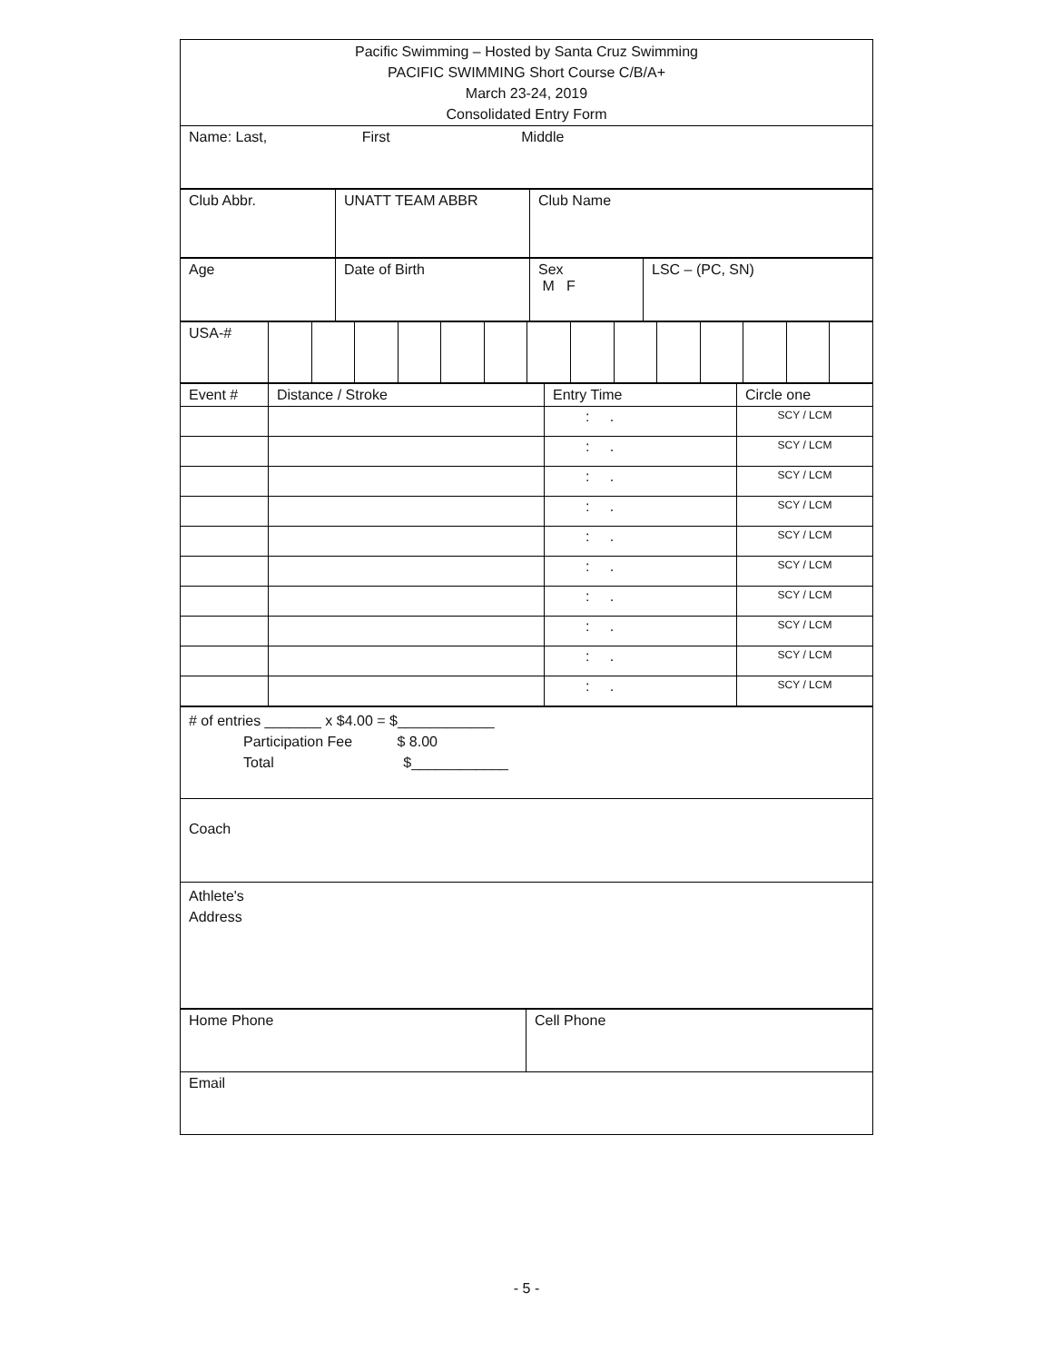| Pacific Swimming – Hosted by Santa Cruz Swimming PACIFIC SWIMMING Short Course C/B/A+ March 23-24, 2019 Consolidated Entry Form |
| Name: Last, First Middle |
| Club Abbr. | UNATT TEAM ABBR | Club Name |
| Age | Date of Birth | Sex M F | LSC – (PC, SN) |
| USA-# | | | | | | | | | | | | | | |
| Event # | Distance / Stroke | Entry Time | Circle one |
| | | : . | SCY / LCM |
| | | : . | SCY / LCM |
| | | : . | SCY / LCM |
| | | : . | SCY / LCM |
| | | : . | SCY / LCM |
| | | : . | SCY / LCM |
| | | : . | SCY / LCM |
| | | : . | SCY / LCM |
| | | : . | SCY / LCM |
| | | : . | SCY / LCM |
| # of entries _______ x $4.00 = $____________ Participation Fee $ 8.00 Total $____________ |
| Coach |
| Athlete's Address |
| Home Phone | Cell Phone |
| Email | |
- 5 -